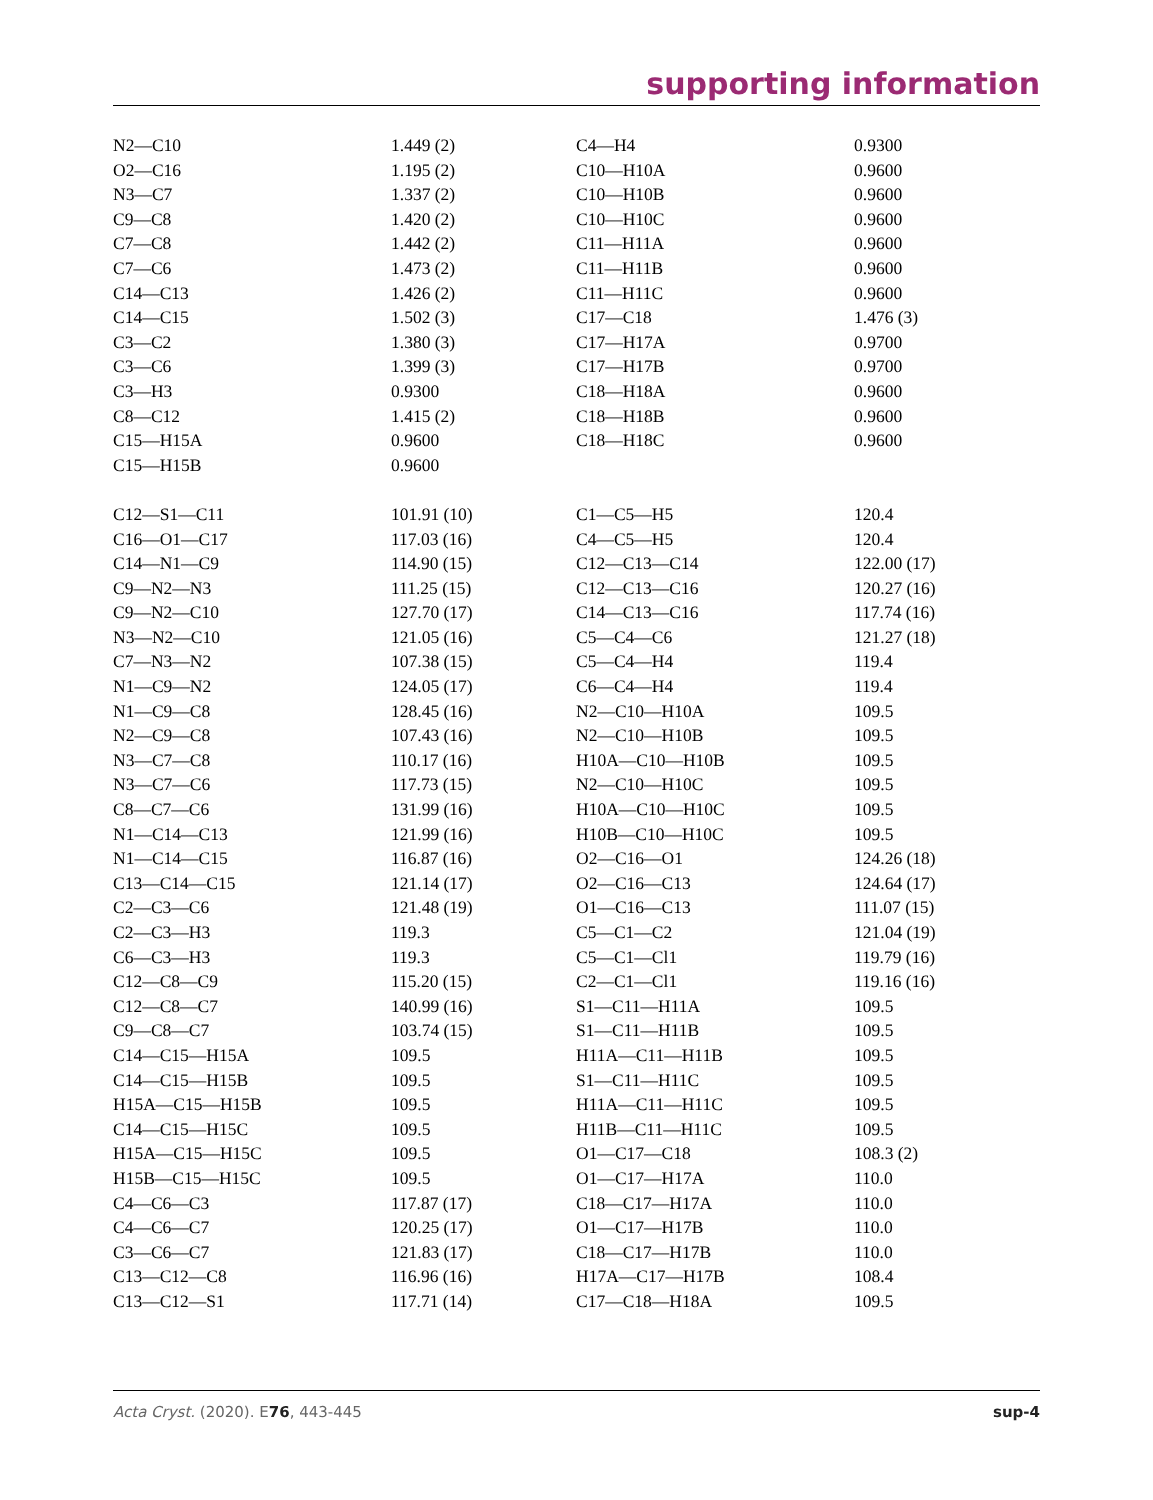supporting information
| N2—C10 | 1.449 (2) | C4—H4 | 0.9300 |
| O2—C16 | 1.195 (2) | C10—H10A | 0.9600 |
| N3—C7 | 1.337 (2) | C10—H10B | 0.9600 |
| C9—C8 | 1.420 (2) | C10—H10C | 0.9600 |
| C7—C8 | 1.442 (2) | C11—H11A | 0.9600 |
| C7—C6 | 1.473 (2) | C11—H11B | 0.9600 |
| C14—C13 | 1.426 (2) | C11—H11C | 0.9600 |
| C14—C15 | 1.502 (3) | C17—C18 | 1.476 (3) |
| C3—C2 | 1.380 (3) | C17—H17A | 0.9700 |
| C3—C6 | 1.399 (3) | C17—H17B | 0.9700 |
| C3—H3 | 0.9300 | C18—H18A | 0.9600 |
| C8—C12 | 1.415 (2) | C18—H18B | 0.9600 |
| C15—H15A | 0.9600 | C18—H18C | 0.9600 |
| C15—H15B | 0.9600 | | |
| C12—S1—C11 | 101.91 (10) | C1—C5—H5 | 120.4 |
| C16—O1—C17 | 117.03 (16) | C4—C5—H5 | 120.4 |
| C14—N1—C9 | 114.90 (15) | C12—C13—C14 | 122.00 (17) |
| C9—N2—N3 | 111.25 (15) | C12—C13—C16 | 120.27 (16) |
| C9—N2—C10 | 127.70 (17) | C14—C13—C16 | 117.74 (16) |
| N3—N2—C10 | 121.05 (16) | C5—C4—C6 | 121.27 (18) |
| C7—N3—N2 | 107.38 (15) | C5—C4—H4 | 119.4 |
| N1—C9—N2 | 124.05 (17) | C6—C4—H4 | 119.4 |
| N1—C9—C8 | 128.45 (16) | N2—C10—H10A | 109.5 |
| N2—C9—C8 | 107.43 (16) | N2—C10—H10B | 109.5 |
| N3—C7—C8 | 110.17 (16) | H10A—C10—H10B | 109.5 |
| N3—C7—C6 | 117.73 (15) | N2—C10—H10C | 109.5 |
| C8—C7—C6 | 131.99 (16) | H10A—C10—H10C | 109.5 |
| N1—C14—C13 | 121.99 (16) | H10B—C10—H10C | 109.5 |
| N1—C14—C15 | 116.87 (16) | O2—C16—O1 | 124.26 (18) |
| C13—C14—C15 | 121.14 (17) | O2—C16—C13 | 124.64 (17) |
| C2—C3—C6 | 121.48 (19) | O1—C16—C13 | 111.07 (15) |
| C2—C3—H3 | 119.3 | C5—C1—C2 | 121.04 (19) |
| C6—C3—H3 | 119.3 | C5—C1—Cl1 | 119.79 (16) |
| C12—C8—C9 | 115.20 (15) | C2—C1—Cl1 | 119.16 (16) |
| C12—C8—C7 | 140.99 (16) | S1—C11—H11A | 109.5 |
| C9—C8—C7 | 103.74 (15) | S1—C11—H11B | 109.5 |
| C14—C15—H15A | 109.5 | H11A—C11—H11B | 109.5 |
| C14—C15—H15B | 109.5 | S1—C11—H11C | 109.5 |
| H15A—C15—H15B | 109.5 | H11A—C11—H11C | 109.5 |
| C14—C15—H15C | 109.5 | H11B—C11—H11C | 109.5 |
| H15A—C15—H15C | 109.5 | O1—C17—C18 | 108.3 (2) |
| H15B—C15—H15C | 109.5 | O1—C17—H17A | 110.0 |
| C4—C6—C3 | 117.87 (17) | C18—C17—H17A | 110.0 |
| C4—C6—C7 | 120.25 (17) | O1—C17—H17B | 110.0 |
| C3—C6—C7 | 121.83 (17) | C18—C17—H17B | 110.0 |
| C13—C12—C8 | 116.96 (16) | H17A—C17—H17B | 108.4 |
| C13—C12—S1 | 117.71 (14) | C17—C18—H18A | 109.5 |
Acta Cryst. (2020). E76, 443-445 sup-4